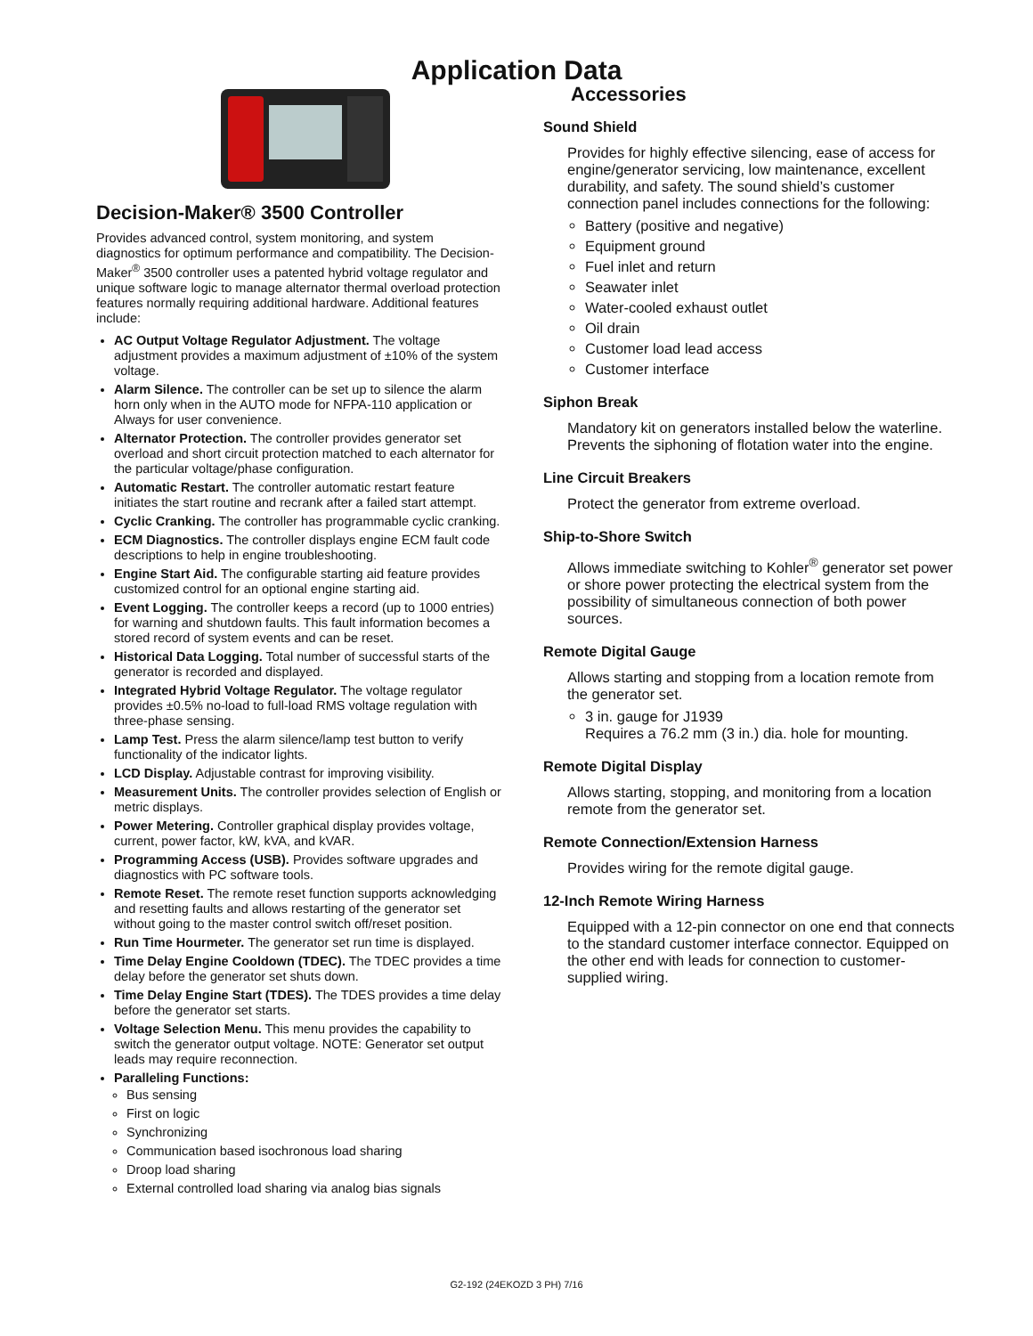Application Data
Decision-Maker® 3500 Controller
Provides advanced control, system monitoring, and system diagnostics for optimum performance and compatibility. The Decision-Maker<sup>®</sup> 3500 controller uses a patented hybrid voltage regulator and unique software logic to manage alternator thermal overload protection features normally requiring additional hardware. Additional features include:
AC Output Voltage Regulator Adjustment. The voltage adjustment provides a maximum adjustment of ±10% of the system voltage.
Alarm Silence. The controller can be set up to silence the alarm horn only when in the AUTO mode for NFPA-110 application or Always for user convenience.
Alternator Protection. The controller provides generator set overload and short circuit protection matched to each alternator for the particular voltage/phase configuration.
Automatic Restart. The controller automatic restart feature initiates the start routine and recrank after a failed start attempt.
Cyclic Cranking. The controller has programmable cyclic cranking.
ECM Diagnostics. The controller displays engine ECM fault code descriptions to help in engine troubleshooting.
Engine Start Aid. The configurable starting aid feature provides customized control for an optional engine starting aid.
Event Logging. The controller keeps a record (up to 1000 entries) for warning and shutdown faults. This fault information becomes a stored record of system events and can be reset.
Historical Data Logging. Total number of successful starts of the generator is recorded and displayed.
Integrated Hybrid Voltage Regulator. The voltage regulator provides ±0.5% no-load to full-load RMS voltage regulation with three-phase sensing.
Lamp Test. Press the alarm silence/lamp test button to verify functionality of the indicator lights.
LCD Display. Adjustable contrast for improving visibility.
Measurement Units. The controller provides selection of English or metric displays.
Power Metering. Controller graphical display provides voltage, current, power factor, kW, kVA, and kVAR.
Programming Access (USB). Provides software upgrades and diagnostics with PC software tools.
Remote Reset. The remote reset function supports acknowledging and resetting faults and allows restarting of the generator set without going to the master control switch off/reset position.
Run Time Hourmeter. The generator set run time is displayed.
Time Delay Engine Cooldown (TDEC). The TDEC provides a time delay before the generator set shuts down.
Time Delay Engine Start (TDES). The TDES provides a time delay before the generator set starts.
Voltage Selection Menu. This menu provides the capability to switch the generator output voltage. NOTE: Generator set output leads may require reconnection.
Paralleling Functions:
Bus sensing
First on logic
Synchronizing
Communication based isochronous load sharing
Droop load sharing
External controlled load sharing via analog bias signals
Accessories
Sound Shield
Provides for highly effective silencing, ease of access for engine/generator servicing, low maintenance, excellent durability, and safety. The sound shield’s customer connection panel includes connections for the following:
Battery (positive and negative)
Equipment ground
Fuel inlet and return
Seawater inlet
Water-cooled exhaust outlet
Oil drain
Customer load lead access
Customer interface
Siphon Break
Mandatory kit on generators installed below the waterline. Prevents the siphoning of flotation water into the engine.
Line Circuit Breakers
Protect the generator from extreme overload.
Ship-to-Shore Switch
Allows immediate switching to Kohler<sup>®</sup> generator set power or shore power protecting the electrical system from the possibility of simultaneous connection of both power sources.
Remote Digital Gauge
Allows starting and stopping from a location remote from the generator set.
3 in. gauge for J1939
Requires a 76.2 mm (3 in.) dia. hole for mounting.
Remote Digital Display
Allows starting, stopping, and monitoring from a location remote from the generator set.
Remote Connection/Extension Harness
Provides wiring for the remote digital gauge.
12-Inch Remote Wiring Harness
Equipped with a 12-pin connector on one end that connects to the standard customer interface connector. Equipped on the other end with leads for connection to customer-supplied wiring.
G2-192 (24EKOZD 3 PH) 7/16